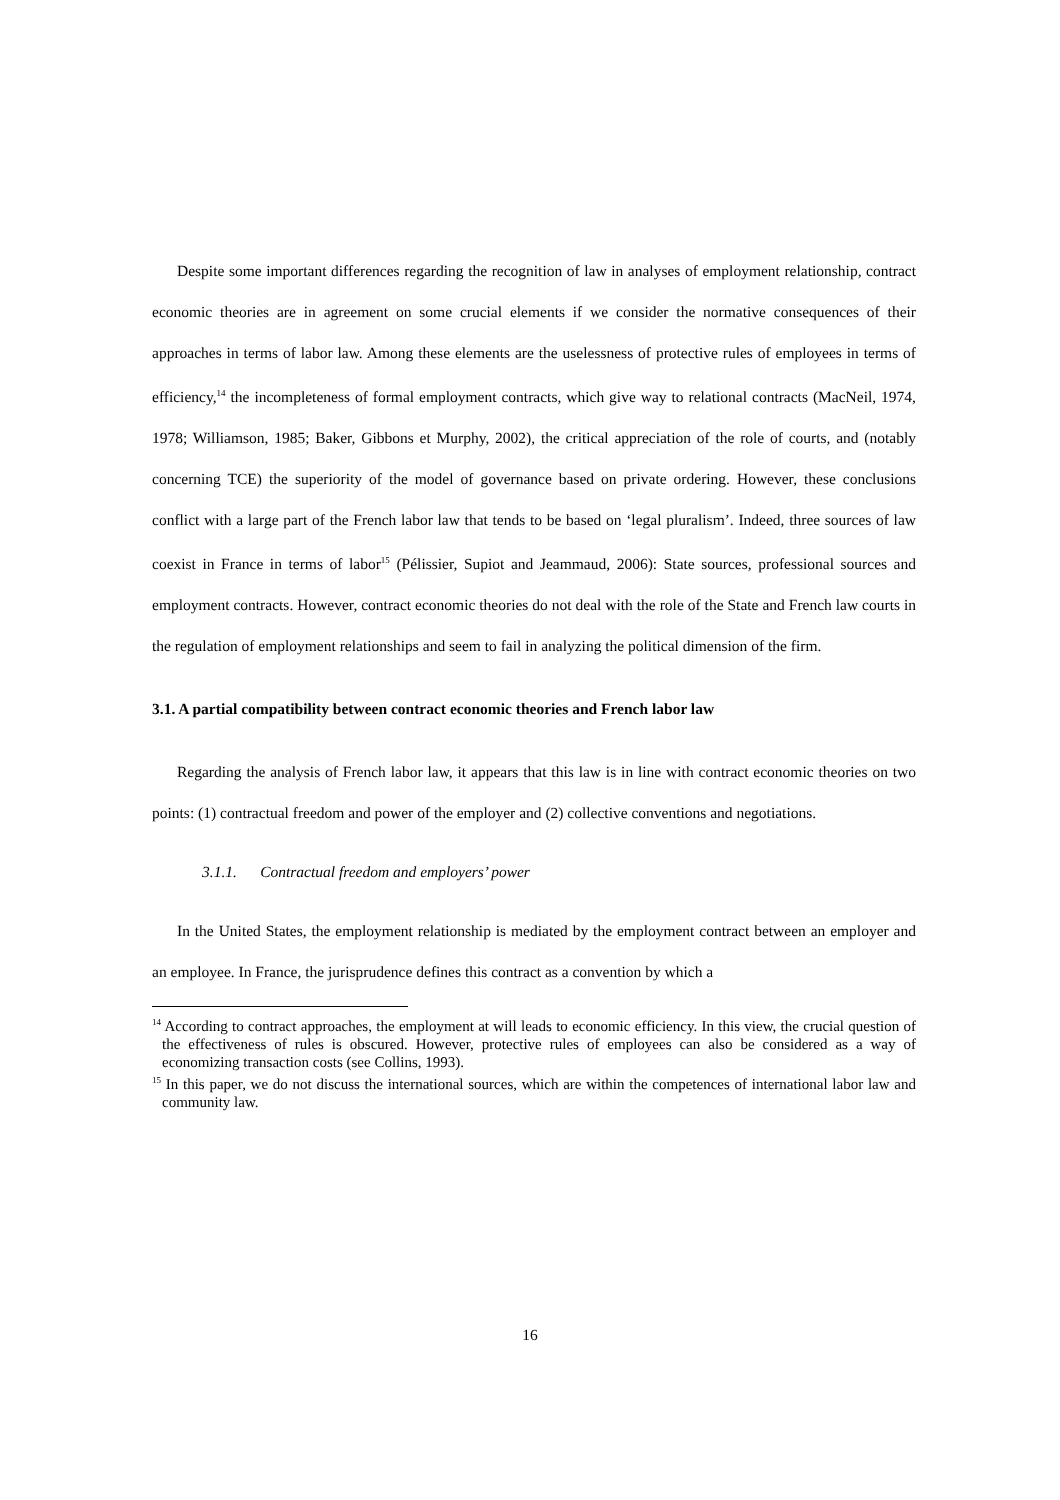Despite some important differences regarding the recognition of law in analyses of employment relationship, contract economic theories are in agreement on some crucial elements if we consider the normative consequences of their approaches in terms of labor law. Among these elements are the uselessness of protective rules of employees in terms of efficiency,<sup>14</sup> the incompleteness of formal employment contracts, which give way to relational contracts (MacNeil, 1974, 1978; Williamson, 1985; Baker, Gibbons et Murphy, 2002), the critical appreciation of the role of courts, and (notably concerning TCE) the superiority of the model of governance based on private ordering. However, these conclusions conflict with a large part of the French labor law that tends to be based on ‘legal pluralism’. Indeed, three sources of law coexist in France in terms of labor<sup>15</sup> (Pélissier, Supiot and Jeammaud, 2006): State sources, professional sources and employment contracts. However, contract economic theories do not deal with the role of the State and French law courts in the regulation of employment relationships and seem to fail in analyzing the political dimension of the firm.
3.1. A partial compatibility between contract economic theories and French labor law
Regarding the analysis of French labor law, it appears that this law is in line with contract economic theories on two points: (1) contractual freedom and power of the employer and (2) collective conventions and negotiations.
3.1.1. Contractual freedom and employers’ power
In the United States, the employment relationship is mediated by the employment contract between an employer and an employee. In France, the jurisprudence defines this contract as a convention by which a
<sup>14</sup> According to contract approaches, the employment at will leads to economic efficiency. In this view, the crucial question of the effectiveness of rules is obscured. However, protective rules of employees can also be considered as a way of economizing transaction costs (see Collins, 1993).
<sup>15</sup> In this paper, we do not discuss the international sources, which are within the competences of international labor law and community law.
16